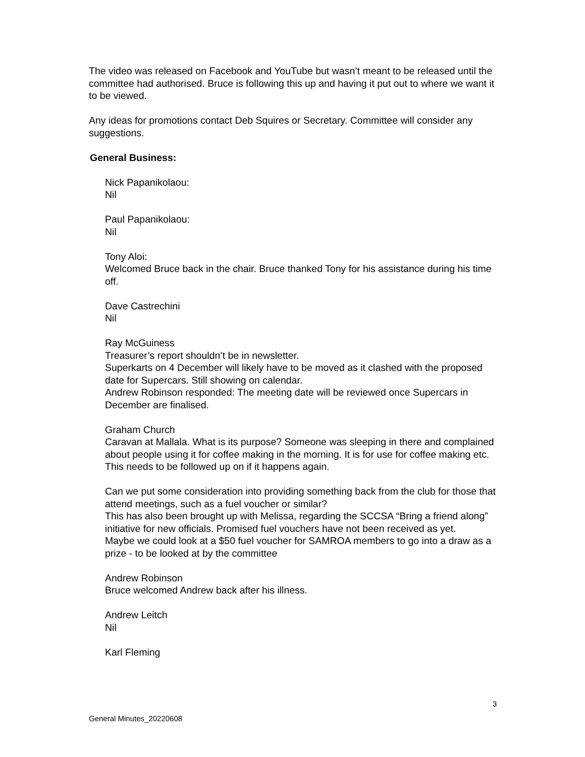The video was released on Facebook and YouTube but wasn’t meant to be released until the committee had authorised. Bruce is following this up and having it put out to where we want it to be viewed.
Any ideas for promotions contact Deb Squires or Secretary. Committee will consider any suggestions.
General Business:
Nick Papanikolaou:
Nil
Paul Papanikolaou:
Nil
Tony Aloi:
Welcomed Bruce back in the chair. Bruce thanked Tony for his assistance during his time off.
Dave Castrechini
Nil
Ray McGuiness
Treasurer’s report shouldn’t be in newsletter.
Superkarts on 4 December will likely have to be moved as it clashed with the proposed date for Supercars. Still showing on calendar.
Andrew Robinson responded: The meeting date will be reviewed once Supercars in December are finalised.
Graham Church
Caravan at Mallala. What is its purpose? Someone was sleeping in there and complained about people using it for coffee making in the morning. It is for use for coffee making etc. This needs to be followed up on if it happens again.
Can we put some consideration into providing something back from the club for those that attend meetings, such as a fuel voucher or similar?
This has also been brought up with Melissa, regarding the SCCSA “Bring a friend along” initiative for new officials. Promised fuel vouchers have not been received as yet.
Maybe we could look at a $50 fuel voucher for SAMROA members to go into a draw as a prize - to be looked at by the committee
Andrew Robinson
Bruce welcomed Andrew back after his illness.
Andrew Leitch
Nil
Karl Fleming
3
General Minutes_20220608